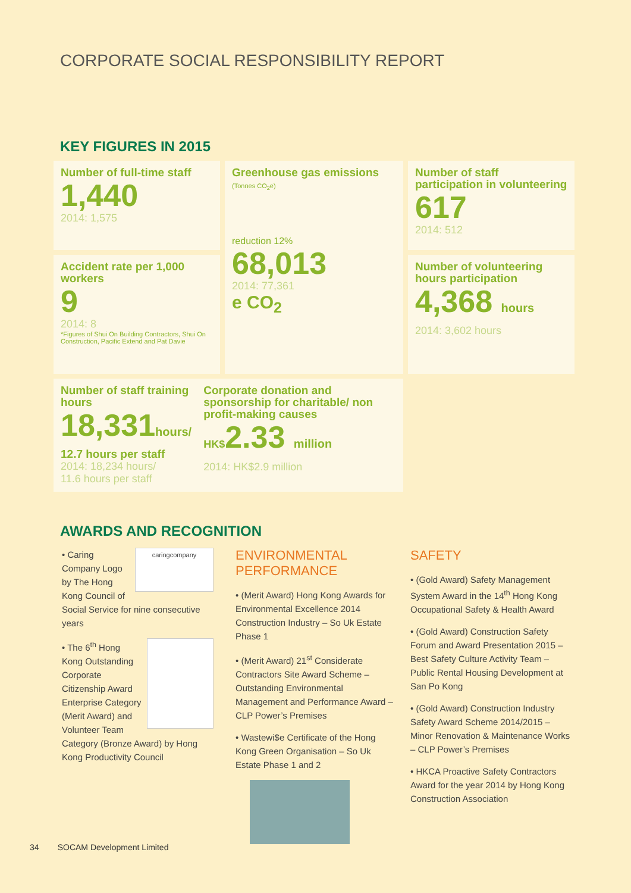CORPORATE SOCIAL RESPONSIBILITY REPORT
KEY FIGURES IN 2015
Number of full-time staff
1,440
2014: 1,575
Greenhouse gas emissions (Tonnes CO<sub>2</sub>e)
reduction 12%
68,013
2014: 77,361
e CO<sub>2</sub>
Number of staff participation in volunteering
617
2014: 512
Accident rate per 1,000 workers
9
2014: 8
*Figures of Shui On Building Contractors, Shui On Construction, Pacific Extend and Pat Davie
Number of volunteering hours participation
4,368 hours
2014: 3,602 hours
Number of staff training hours
18,331hours/
12.7 hours per staff
2014: 18,234 hours/
11.6 hours per staff
Corporate donation and sponsorship for charitable/ non profit-making causes
HK$2.33 million
2014: HK$2.9 million
AWARDS AND RECOGNITION
caringcompany • Caring Company Logo by The Hong Kong Council of Social Service for nine consecutive years
• The 6<sup>th</sup> Hong Kong Outstanding Corporate Citizenship Award Enterprise Category (Merit Award) and Volunteer Team Category (Bronze Award) by Hong Kong Productivity Council
ENVIRONMENTAL PERFORMANCE
• (Merit Award) Hong Kong Awards for Environmental Excellence 2014 Construction Industry – So Uk Estate Phase 1
• (Merit Award) 21<sup>st</sup> Considerate Contractors Site Award Scheme – Outstanding Environmental Management and Performance Award – CLP Power’s Premises
• Wastewi$e Certificate of the Hong Kong Green Organisation – So Uk Estate Phase 1 and 2
SAFETY
• (Gold Award) Safety Management System Award in the 14<sup>th</sup> Hong Kong Occupational Safety & Health Award
• (Gold Award) Construction Safety Forum and Award Presentation 2015 – Best Safety Culture Activity Team – Public Rental Housing Development at San Po Kong
• (Gold Award) Construction Industry Safety Award Scheme 2014/2015 – Minor Renovation & Maintenance Works – CLP Power’s Premises
• HKCA Proactive Safety Contractors Award for the year 2014 by Hong Kong Construction Association
34 SOCAM Development Limited